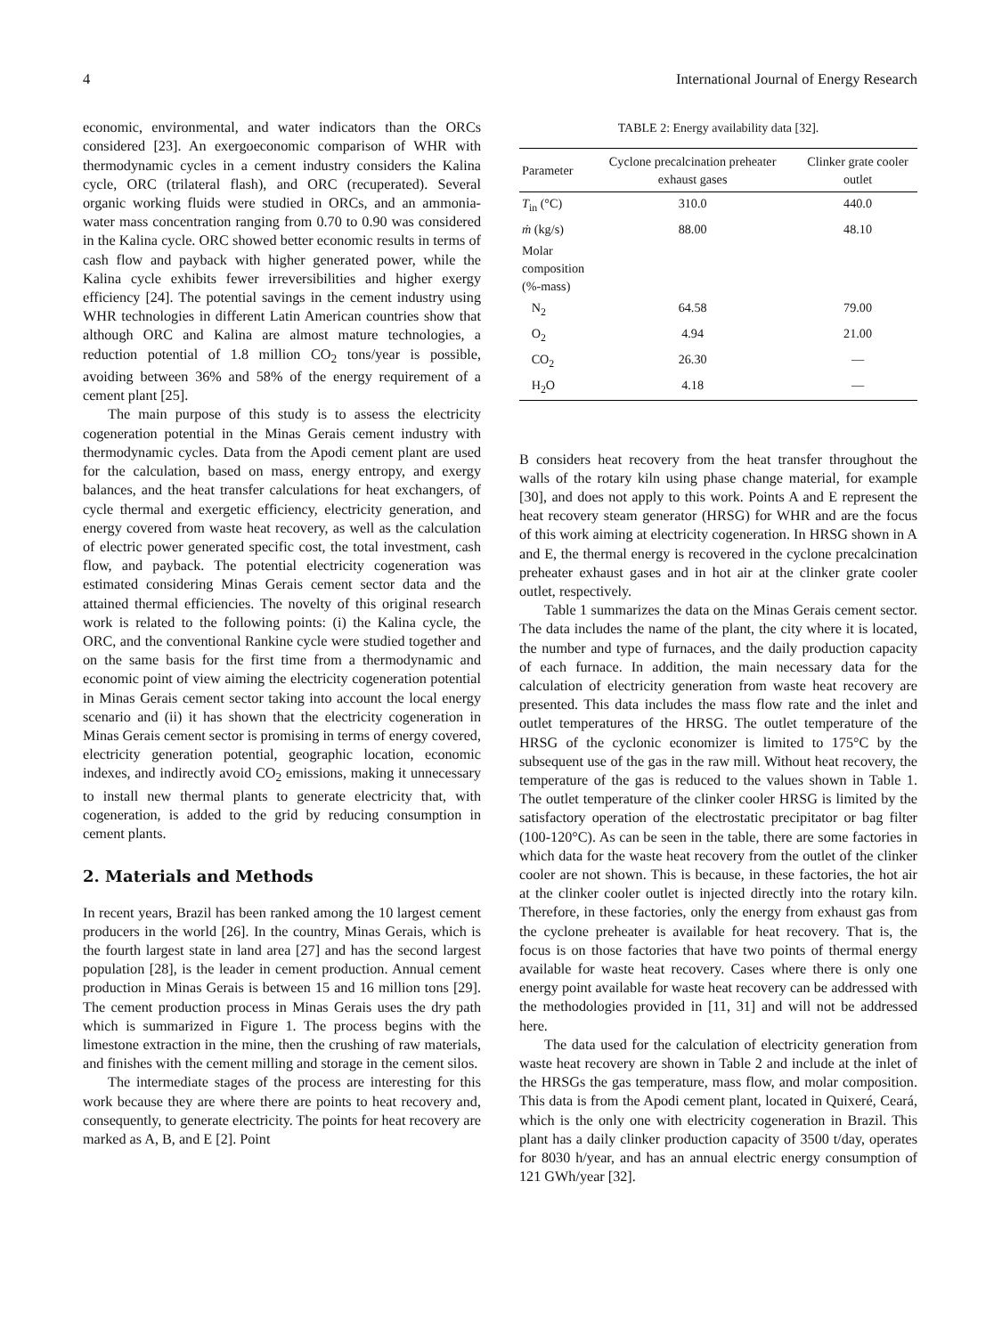4 International Journal of Energy Research
economic, environmental, and water indicators than the ORCs considered [23]. An exergoeconomic comparison of WHR with thermodynamic cycles in a cement industry considers the Kalina cycle, ORC (trilateral flash), and ORC (recuperated). Several organic working fluids were studied in ORCs, and an ammonia-water mass concentration ranging from 0.70 to 0.90 was considered in the Kalina cycle. ORC showed better economic results in terms of cash flow and payback with higher generated power, while the Kalina cycle exhibits fewer irreversibilities and higher exergy efficiency [24]. The potential savings in the cement industry using WHR technologies in different Latin American countries show that although ORC and Kalina are almost mature technologies, a reduction potential of 1.8 million CO<sub>2</sub> tons/year is possible, avoiding between 36% and 58% of the energy requirement of a cement plant [25].
The main purpose of this study is to assess the electricity cogeneration potential in the Minas Gerais cement industry with thermodynamic cycles. Data from the Apodi cement plant are used for the calculation, based on mass, energy entropy, and exergy balances, and the heat transfer calculations for heat exchangers, of cycle thermal and exergetic efficiency, electricity generation, and energy covered from waste heat recovery, as well as the calculation of electric power generated specific cost, the total investment, cash flow, and payback. The potential electricity cogeneration was estimated considering Minas Gerais cement sector data and the attained thermal efficiencies. The novelty of this original research work is related to the following points: (i) the Kalina cycle, the ORC, and the conventional Rankine cycle were studied together and on the same basis for the first time from a thermodynamic and economic point of view aiming the electricity cogeneration potential in Minas Gerais cement sector taking into account the local energy scenario and (ii) it has shown that the electricity cogeneration in Minas Gerais cement sector is promising in terms of energy covered, electricity generation potential, geographic location, economic indexes, and indirectly avoid CO<sub>2</sub> emissions, making it unnecessary to install new thermal plants to generate electricity that, with cogeneration, is added to the grid by reducing consumption in cement plants.
2. Materials and Methods
In recent years, Brazil has been ranked among the 10 largest cement producers in the world [26]. In the country, Minas Gerais, which is the fourth largest state in land area [27] and has the second largest population [28], is the leader in cement production. Annual cement production in Minas Gerais is between 15 and 16 million tons [29]. The cement production process in Minas Gerais uses the dry path which is summarized in Figure 1. The process begins with the limestone extraction in the mine, then the crushing of raw materials, and finishes with the cement milling and storage in the cement silos.
The intermediate stages of the process are interesting for this work because they are where there are points to heat recovery and, consequently, to generate electricity. The points for heat recovery are marked as A, B, and E [2]. Point
TABLE 2: Energy availability data [32].
| Parameter | Cyclone precalcination preheater exhaust gases | Clinker grate cooler outlet |
| --- | --- | --- |
| T<sub>in</sub> (°C) | 310.0 | 440.0 |
| ṁ (kg/s) | 88.00 | 48.10 |
| Molar composition (%-mass) | | |
| N<sub>2</sub> | 64.58 | 79.00 |
| O<sub>2</sub> | 4.94 | 21.00 |
| CO<sub>2</sub> | 26.30 | — |
| H<sub>2</sub>O | 4.18 | — |
B considers heat recovery from the heat transfer throughout the walls of the rotary kiln using phase change material, for example [30], and does not apply to this work. Points A and E represent the heat recovery steam generator (HRSG) for WHR and are the focus of this work aiming at electricity cogeneration. In HRSG shown in A and E, the thermal energy is recovered in the cyclone precalcination preheater exhaust gases and in hot air at the clinker grate cooler outlet, respectively.
Table 1 summarizes the data on the Minas Gerais cement sector. The data includes the name of the plant, the city where it is located, the number and type of furnaces, and the daily production capacity of each furnace. In addition, the main necessary data for the calculation of electricity generation from waste heat recovery are presented. This data includes the mass flow rate and the inlet and outlet temperatures of the HRSG. The outlet temperature of the HRSG of the cyclonic economizer is limited to 175°C by the subsequent use of the gas in the raw mill. Without heat recovery, the temperature of the gas is reduced to the values shown in Table 1. The outlet temperature of the clinker cooler HRSG is limited by the satisfactory operation of the electrostatic precipitator or bag filter (100-120°C). As can be seen in the table, there are some factories in which data for the waste heat recovery from the outlet of the clinker cooler are not shown. This is because, in these factories, the hot air at the clinker cooler outlet is injected directly into the rotary kiln. Therefore, in these factories, only the energy from exhaust gas from the cyclone preheater is available for heat recovery. That is, the focus is on those factories that have two points of thermal energy available for waste heat recovery. Cases where there is only one energy point available for waste heat recovery can be addressed with the methodologies provided in [11, 31] and will not be addressed here.
The data used for the calculation of electricity generation from waste heat recovery are shown in Table 2 and include at the inlet of the HRSGs the gas temperature, mass flow, and molar composition. This data is from the Apodi cement plant, located in Quixeré, Ceará, which is the only one with electricity cogeneration in Brazil. This plant has a daily clinker production capacity of 3500 t/day, operates for 8030 h/year, and has an annual electric energy consumption of 121 GWh/year [32].